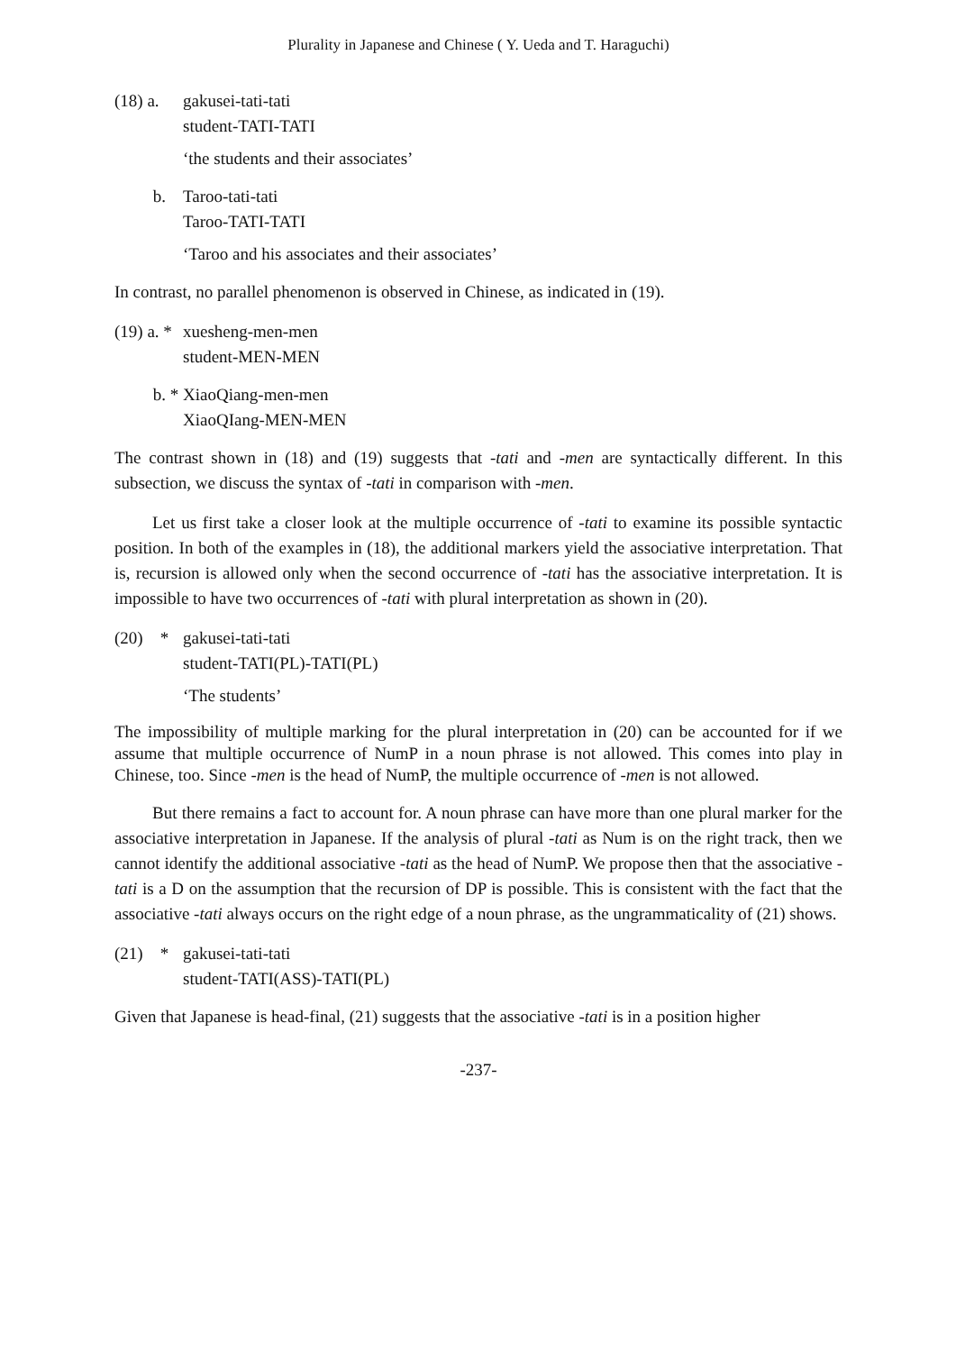Plurality in Japanese and Chinese ( Y. Ueda and T. Haraguchi)
(18) a.
gakusei-tati-tati
student-TATI-TATI
‘the students and their associates’
b. Taroo-tati-tati
Taroo-TATI-TATI
‘Taroo and his associates and their associates’
In contrast, no parallel phenomenon is observed in Chinese, as indicated in (19).
(19) a. *
xuesheng-men-men
student-MEN-MEN
b. * XiaoQiang-men-men
XiaoQIang-MEN-MEN
The contrast shown in (18) and (19) suggests that -tati and -men are syntactically different. In this subsection, we discuss the syntax of -tati in comparison with -men.
Let us first take a closer look at the multiple occurrence of -tati to examine its possible syntactic position. In both of the examples in (18), the additional markers yield the associative interpretation. That is, recursion is allowed only when the second occurrence of -tati has the associative interpretation. It is impossible to have two occurrences of -tati with plural interpretation as shown in (20).
(20) *
gakusei-tati-tati
student-TATI(PL)-TATI(PL)
‘The students’
The impossibility of multiple marking for the plural interpretation in (20) can be accounted for if we assume that multiple occurrence of NumP in a noun phrase is not allowed. This comes into play in Chinese, too. Since -men is the head of NumP, the multiple occurrence of -men is not allowed.
But there remains a fact to account for. A noun phrase can have more than one plural marker for the associative interpretation in Japanese. If the analysis of plural -tati as Num is on the right track, then we cannot identify the additional associative -tati as the head of NumP. We propose then that the associative -tati is a D on the assumption that the recursion of DP is possible. This is consistent with the fact that the associative -tati always occurs on the right edge of a noun phrase, as the ungrammaticality of (21) shows.
(21) *
gakusei-tati-tati
student-TATI(ASS)-TATI(PL)
Given that Japanese is head-final, (21) suggests that the associative -tati is in a position higher
-237-